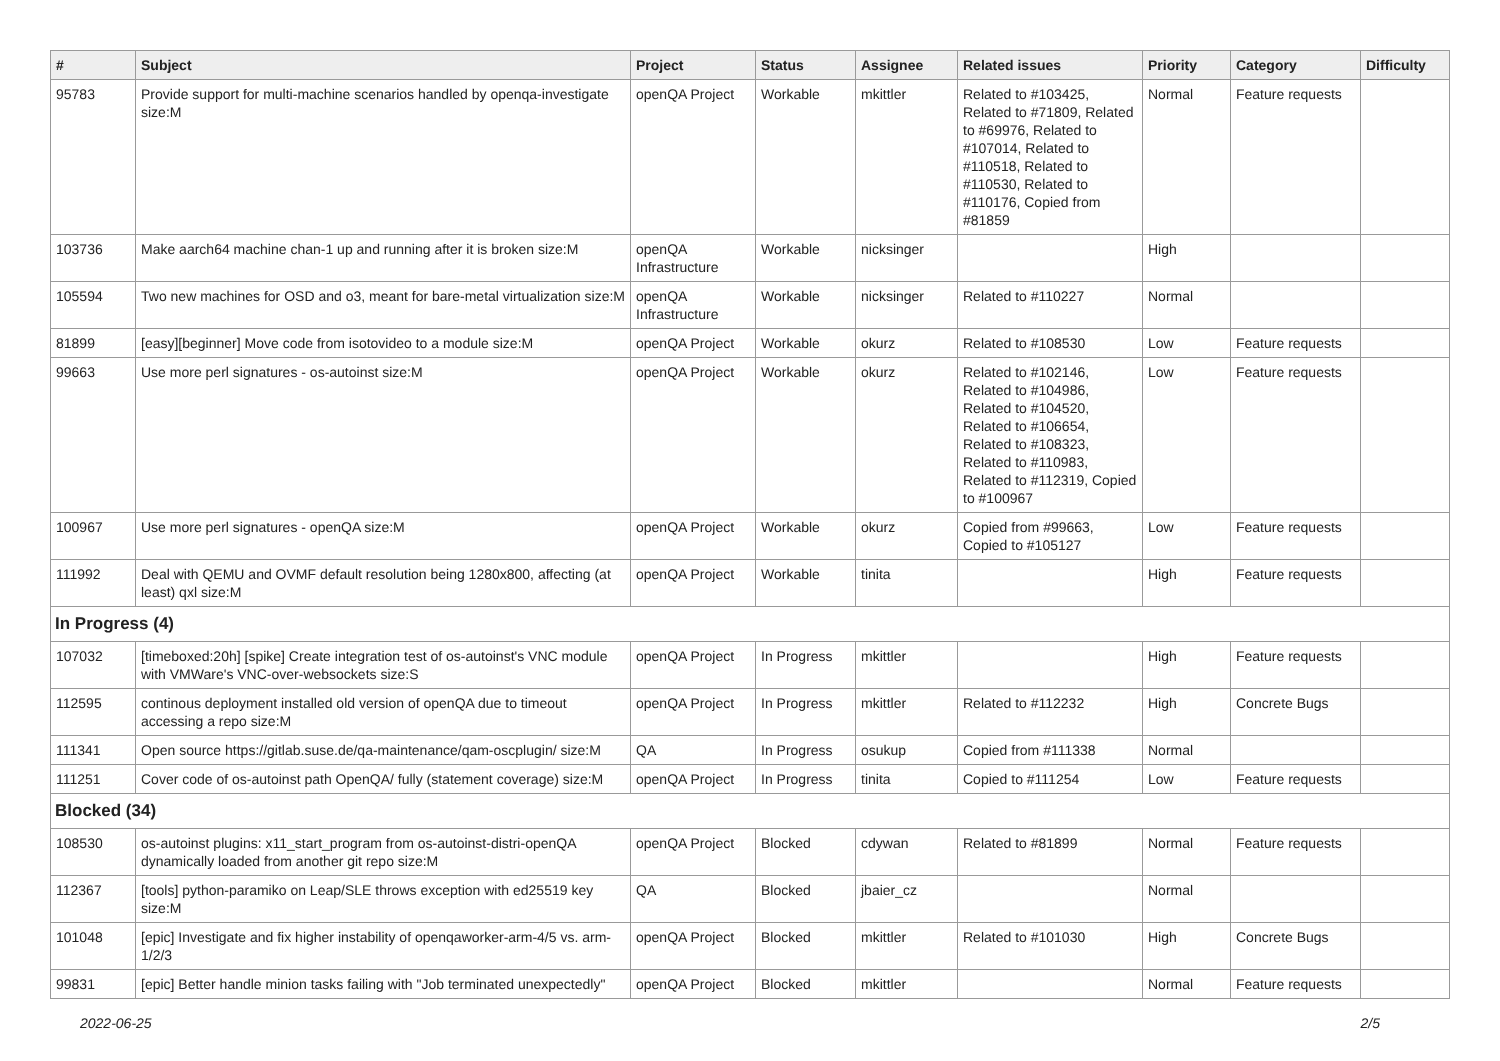| # | Subject | Project | Status | Assignee | Related issues | Priority | Category | Difficulty |
| --- | --- | --- | --- | --- | --- | --- | --- | --- |
| 95783 | Provide support for multi-machine scenarios handled by openqa-investigate size:M | openQA Project | Workable | mkittler | Related to #103425, Related to #71809, Related to #69976, Related to #107014, Related to #110518, Related to #110530, Related to #110176, Copied from #81859 | Normal | Feature requests | |
| 103736 | Make aarch64 machine chan-1 up and running after it is broken size:M | openQA Infrastructure | Workable | nicksinger | | High | | |
| 105594 | Two new machines for OSD and o3, meant for bare-metal virtualization size:M | openQA Infrastructure | Workable | nicksinger | Related to #110227 | Normal | | |
| 81899 | [easy][beginner] Move code from isotovideo to a module size:M | openQA Project | Workable | okurz | Related to #108530 | Low | Feature requests | |
| 99663 | Use more perl signatures - os-autoinst size:M | openQA Project | Workable | okurz | Related to #102146, Related to #104986, Related to #104520, Related to #106654, Related to #108323, Related to #110983, Related to #112319, Copied to #100967 | Low | Feature requests | |
| 100967 | Use more perl signatures - openQA size:M | openQA Project | Workable | okurz | Copied from #99663, Copied to #105127 | Low | Feature requests | |
| 111992 | Deal with QEMU and OVMF default resolution being 1280x800, affecting (at least) qxl size:M | openQA Project | Workable | tinita | | High | Feature requests | |
| In Progress (4) | | | | | | | | |
| 107032 | [timeboxed:20h] [spike] Create integration test of os-autoinst's VNC module with VMWare's VNC-over-websockets size:S | openQA Project | In Progress | mkittler | | High | Feature requests | |
| 112595 | continous deployment installed old version of openQA due to timeout accessing a repo size:M | openQA Project | In Progress | mkittler | Related to #112232 | High | Concrete Bugs | |
| 111341 | Open source https://gitlab.suse.de/qa-maintenance/qam-oscplugin/ size:M | QA | In Progress | osukup | Copied from #111338 | Normal | | |
| 111251 | Cover code of os-autoinst path OpenQA/ fully (statement coverage) size:M | openQA Project | In Progress | tinita | Copied to #111254 | Low | Feature requests | |
| Blocked (34) | | | | | | | | |
| 108530 | os-autoinst plugins: x11_start_program from os-autoinst-distri-openQA dynamically loaded from another git repo size:M | openQA Project | Blocked | cdywan | Related to #81899 | Normal | Feature requests | |
| 112367 | [tools] python-paramiko on Leap/SLE throws exception with ed25519 key size:M | QA | Blocked | jbaier_cz | | Normal | | |
| 101048 | [epic] Investigate and fix higher instability of openqaworker-arm-4/5 vs. arm-1/2/3 | openQA Project | Blocked | mkittler | Related to #101030 | High | Concrete Bugs | |
| 99831 | [epic] Better handle minion tasks failing with "Job terminated unexpectedly" | openQA Project | Blocked | mkittler | | Normal | Feature requests | |
2022-06-25 2/5